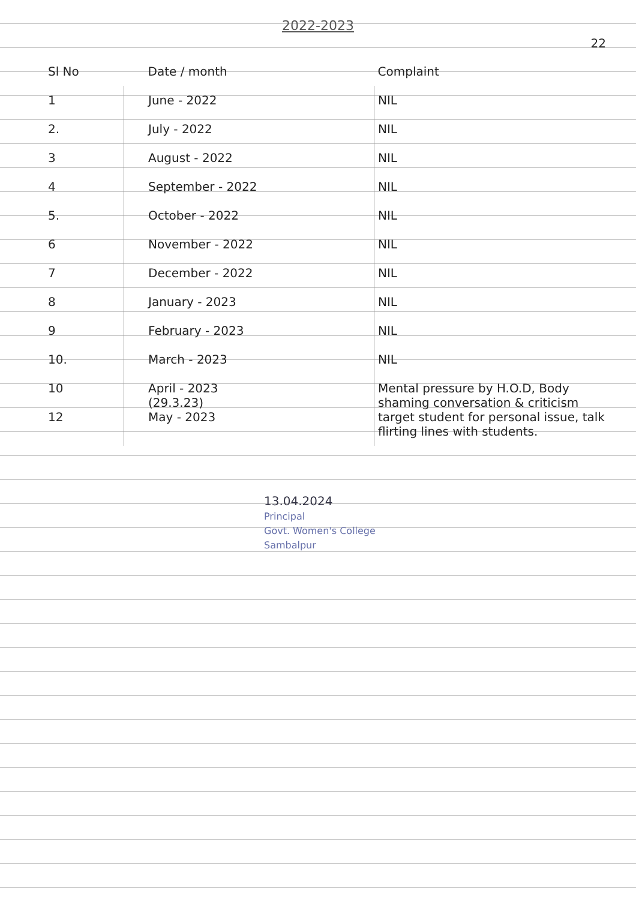2022-2023
22
| Sl No | Date / month | Complaint |
| --- | --- | --- |
| 1 | June - 2022 | NIL |
| 2. | July - 2022 | NIL |
| 3 | August - 2022 | NIL |
| 4 | September - 2022 | NIL |
| 5. | October - 2022 | NIL |
| 6 | November - 2022 | NIL |
| 7 | December - 2022 | NIL |
| 8 | January - 2023 | NIL |
| 9 | February - 2023 | NIL |
| 10. | March - 2023 | NIL |
| 10 12 | April - 2023 (29.3.23) May - 2023 | Mental pressure by H.O.D, Body shaming conversation & criticism target student for personal issue, talk flirting lines with students. |
13.04.2024
Principal
Govt. Women's College
Sambalpur